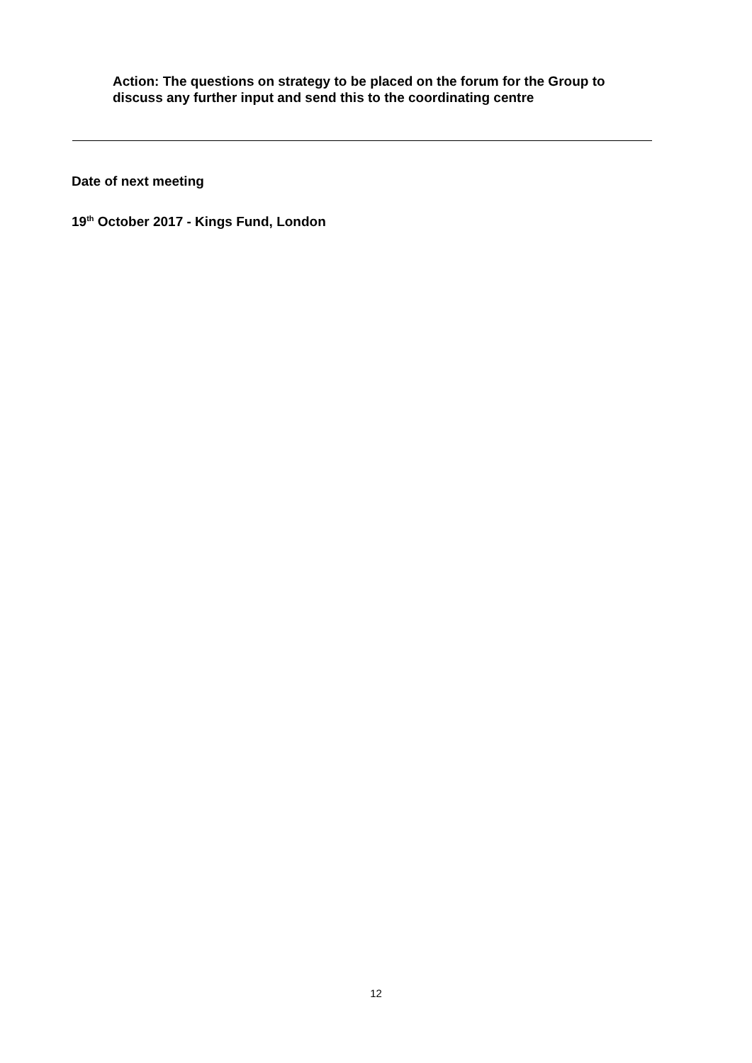Action: The questions on strategy to be placed on the forum for the Group to discuss any further input and send this to the coordinating centre
Date of next meeting
19<sup>th</sup> October 2017 - Kings Fund, London
12